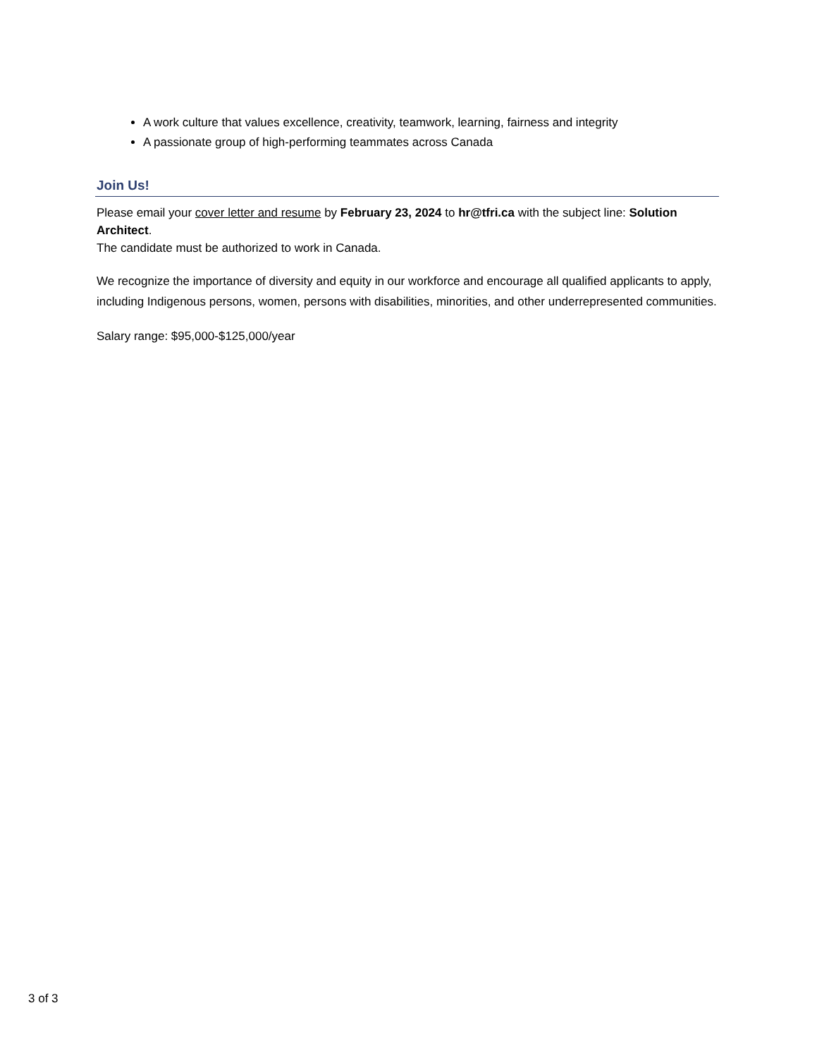A work culture that values excellence, creativity, teamwork, learning, fairness and integrity
A passionate group of high-performing teammates across Canada
Join Us!
Please email your cover letter and resume by February 23, 2024 to hr@tfri.ca with the subject line: Solution Architect.
The candidate must be authorized to work in Canada.
We recognize the importance of diversity and equity in our workforce and encourage all qualified applicants to apply, including Indigenous persons, women, persons with disabilities, minorities, and other underrepresented communities.
Salary range: $95,000-$125,000/year
3 of 3